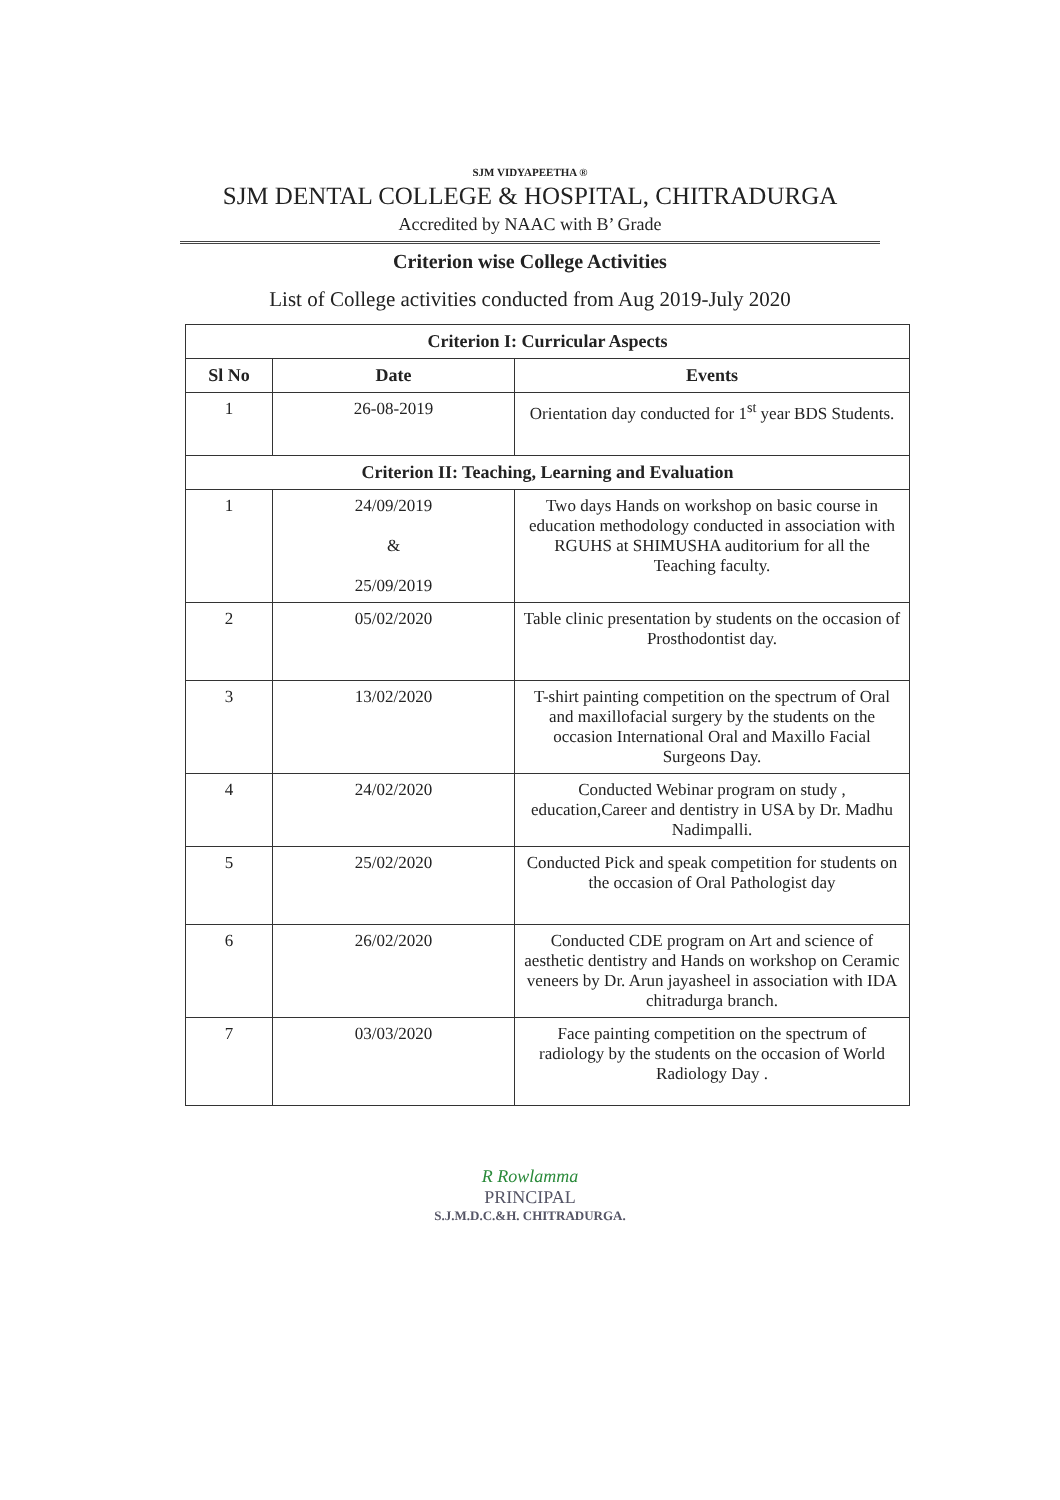SJM VIDYAPEETHA ®
SJM DENTAL COLLEGE & HOSPITAL, CHITRADURGA
Accredited by NAAC with B’ Grade
Criterion wise College Activities
List of College activities conducted from Aug 2019-July 2020
| Criterion I: Curricular Aspects | | |
| --- | --- | --- |
| Sl No | Date | Events |
| 1 | 26-08-2019 | Orientation day conducted for 1<sup>st</sup> year BDS Students. |
| Criterion II: Teaching, Learning and Evaluation | | |
| 1 | 24/09/2019 & 25/09/2019 | Two days Hands on workshop on basic course in education methodology conducted in association with RGUHS at SHIMUSHA auditorium for all the Teaching faculty. |
| 2 | 05/02/2020 | Table clinic presentation by students on the occasion of Prosthodontist day. |
| 3 | 13/02/2020 | T-shirt painting competition on the spectrum of Oral and maxillofacial surgery by the students on the occasion International Oral and Maxillo Facial Surgeons Day. |
| 4 | 24/02/2020 | Conducted Webinar program on study , education,Career and dentistry in USA by Dr. Madhu Nadimpalli. |
| 5 | 25/02/2020 | Conducted Pick and speak competition for students on the occasion of Oral Pathologist day |
| 6 | 26/02/2020 | Conducted CDE program on Art and science of aesthetic dentistry and Hands on workshop on Ceramic veneers by Dr. Arun jayasheel in association with IDA chitradurga branch. |
| 7 | 03/03/2020 | Face painting competition on the spectrum of radiology by the students on the occasion of World Radiology Day . |
R Rowlamma
PRINCIPAL
S.J.M.D.C.&H. CHITRADURGA.